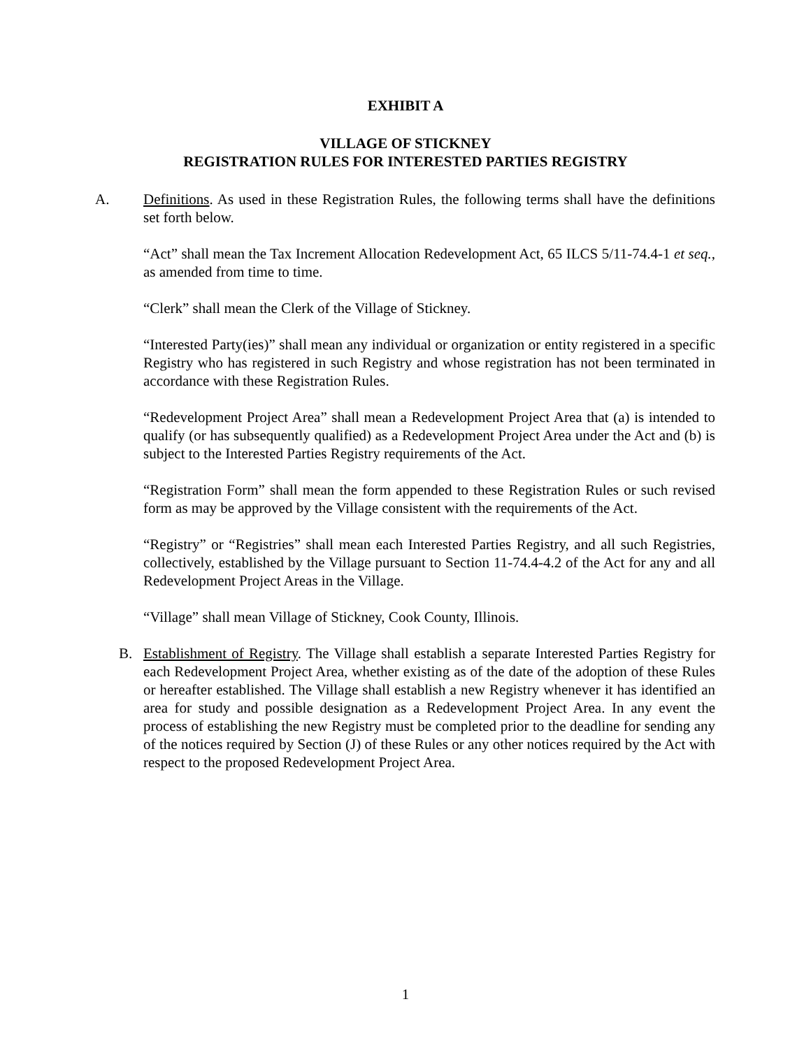EXHIBIT A
VILLAGE OF STICKNEY
REGISTRATION RULES FOR INTERESTED PARTIES REGISTRY
A. Definitions. As used in these Registration Rules, the following terms shall have the definitions set forth below.
“Act” shall mean the Tax Increment Allocation Redevelopment Act, 65 ILCS 5/11-74.4-1 et seq., as amended from time to time.
“Clerk” shall mean the Clerk of the Village of Stickney.
“Interested Party(ies)” shall mean any individual or organization or entity registered in a specific Registry who has registered in such Registry and whose registration has not been terminated in accordance with these Registration Rules.
“Redevelopment Project Area” shall mean a Redevelopment Project Area that (a) is intended to qualify (or has subsequently qualified) as a Redevelopment Project Area under the Act and (b) is subject to the Interested Parties Registry requirements of the Act.
“Registration Form” shall mean the form appended to these Registration Rules or such revised form as may be approved by the Village consistent with the requirements of the Act.
“Registry” or “Registries” shall mean each Interested Parties Registry, and all such Registries, collectively, established by the Village pursuant to Section 11-74.4-4.2 of the Act for any and all Redevelopment Project Areas in the Village.
“Village” shall mean Village of Stickney, Cook County, Illinois.
B. Establishment of Registry. The Village shall establish a separate Interested Parties Registry for each Redevelopment Project Area, whether existing as of the date of the adoption of these Rules or hereafter established. The Village shall establish a new Registry whenever it has identified an area for study and possible designation as a Redevelopment Project Area. In any event the process of establishing the new Registry must be completed prior to the deadline for sending any of the notices required by Section (J) of these Rules or any other notices required by the Act with respect to the proposed Redevelopment Project Area.
1